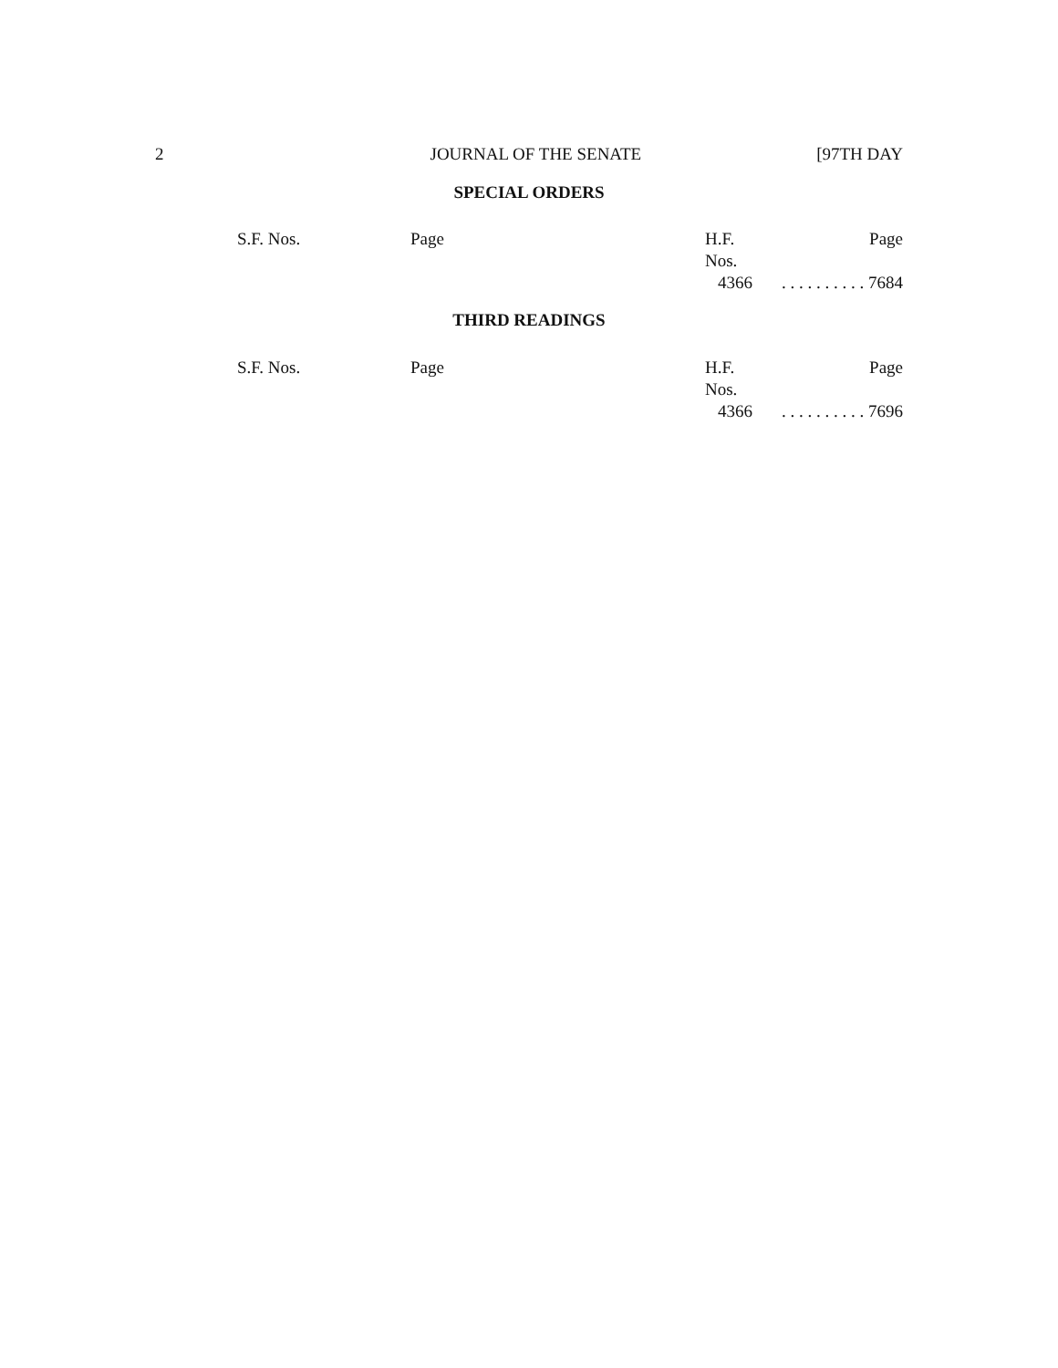2 JOURNAL OF THE SENATE [97TH DAY
SPECIAL ORDERS
| S.F. Nos. | Page | H.F. Nos. | Page |
| | | 4366 | . . . . . . . . . . 7684 |
THIRD READINGS
| S.F. Nos. | Page | H.F. Nos. | Page |
| | | 4366 | . . . . . . . . . . 7696 |